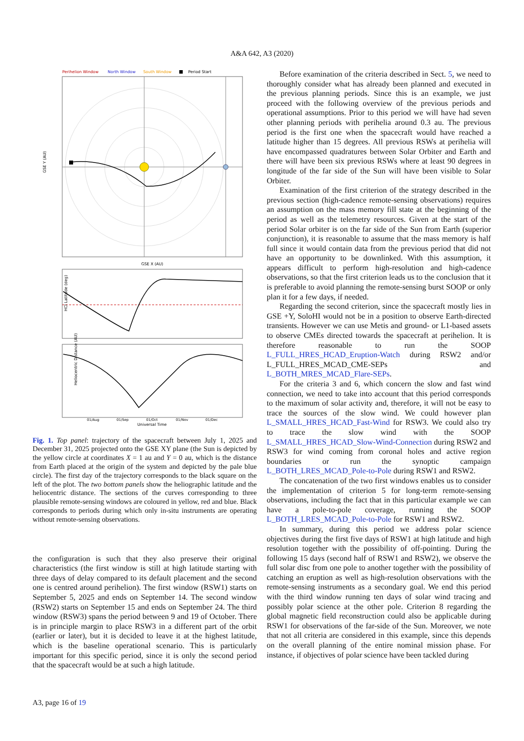A&A 642, A3 (2020)
Perihelion Window
North Window
South Window
Period Start
GSE Y (AU)
GSE X (AU)
HCI Latitude (deg)
Heliocentric Distance (AU)
01/Aug
01/Sep
01/Oct
01/Nov
01/Dec
Universal Time
Fig. 1. Top panel: trajectory of the spacecraft between July 1, 2025 and December 31, 2025 projected onto the GSE XY plane (the Sun is depicted by the yellow circle at coordinates X = 1 au and Y = 0 au, which is the distance from Earth placed at the origin of the system and depicted by the pale blue circle). The first day of the trajectory corresponds to the black square on the left of the plot. The two bottom panels show the heliographic latitude and the heliocentric distance. The sections of the curves corresponding to three plausible remote-sensing windows are coloured in yellow, red and blue. Black corresponds to periods during which only in-situ instruments are operating without remote-sensing observations.
the configuration is such that they also preserve their original characteristics (the first window is still at high latitude starting with three days of delay compared to its default placement and the second one is centred around perihelion). The first window (RSW1) starts on September 5, 2025 and ends on September 14. The second window (RSW2) starts on September 15 and ends on September 24. The third window (RSW3) spans the period between 9 and 19 of October. There is in principle margin to place RSW3 in a different part of the orbit (earlier or later), but it is decided to leave it at the highest latitude, which is the baseline operational scenario. This is particularly important for this specific period, since it is only the second period that the spacecraft would be at such a high latitude.
Before examination of the criteria described in Sect. 5, we need to thoroughly consider what has already been planned and executed in the previous planning periods. Since this is an example, we just proceed with the following overview of the previous periods and operational assumptions. Prior to this period we will have had seven other planning periods with perihelia around 0.3 au. The previous period is the first one when the spacecraft would have reached a latitude higher than 15 degrees. All previous RSWs at perihelia will have encompassed quadratures between Solar Orbiter and Earth and there will have been six previous RSWs where at least 90 degrees in longitude of the far side of the Sun will have been visible to Solar Orbiter.
Examination of the first criterion of the strategy described in the previous section (high-cadence remote-sensing observations) requires an assumption on the mass memory fill state at the beginning of the period as well as the telemetry resources. Given at the start of the period Solar orbiter is on the far side of the Sun from Earth (superior conjunction), it is reasonable to assume that the mass memory is half full since it would contain data from the previous period that did not have an opportunity to be downlinked. With this assumption, it appears difficult to perform high-resolution and high-cadence observations, so that the first criterion leads us to the conclusion that it is preferable to avoid planning the remote-sensing burst SOOP or only plan it for a few days, if needed.
Regarding the second criterion, since the spacecraft mostly lies in GSE +Y, SoloHI would not be in a position to observe Earth-directed transients. However we can use Metis and ground- or L1-based assets to observe CMEs directed towards the spacecraft at perihelion. It is therefore reasonable to run the SOOP L_FULL_HRES_HCAD_Eruption-Watch during RSW2 and/or L_FULL_HRES_MCAD_CME-SEPs and L_BOTH_MRES_MCAD_Flare-SEPs.
For the criteria 3 and 6, which concern the slow and fast wind connection, we need to take into account that this period corresponds to the maximum of solar activity and, therefore, it will not be easy to trace the sources of the slow wind. We could however plan L_SMALL_HRES_HCAD_Fast-Wind for RSW3. We could also try to trace the slow wind with the SOOP L_SMALL_HRES_HCAD_Slow-Wind-Connection during RSW2 and RSW3 for wind coming from coronal holes and active region boundaries or run the synoptic campaign L_BOTH_LRES_MCAD_Pole-to-Pole during RSW1 and RSW2.
The concatenation of the two first windows enables us to consider the implementation of criterion 5 for long-term remote-sensing observations, including the fact that in this particular example we can have a pole-to-pole coverage, running the SOOP L_BOTH_LRES_MCAD_Pole-to-Pole for RSW1 and RSW2.
In summary, during this period we address polar science objectives during the first five days of RSW1 at high latitude and high resolution together with the possibility of off-pointing. During the following 15 days (second half of RSW1 and RSW2), we observe the full solar disc from one pole to another together with the possibility of catching an eruption as well as high-resolution observations with the remote-sensing instruments as a secondary goal. We end this period with the third window running ten days of solar wind tracing and possibly polar science at the other pole. Criterion 8 regarding the global magnetic field reconstruction could also be applicable during RSW1 for observations of the far-side of the Sun. Moreover, we note that not all criteria are considered in this example, since this depends on the overall planning of the entire nominal mission phase. For instance, if objectives of polar science have been tackled during
A3, page 16 of 19